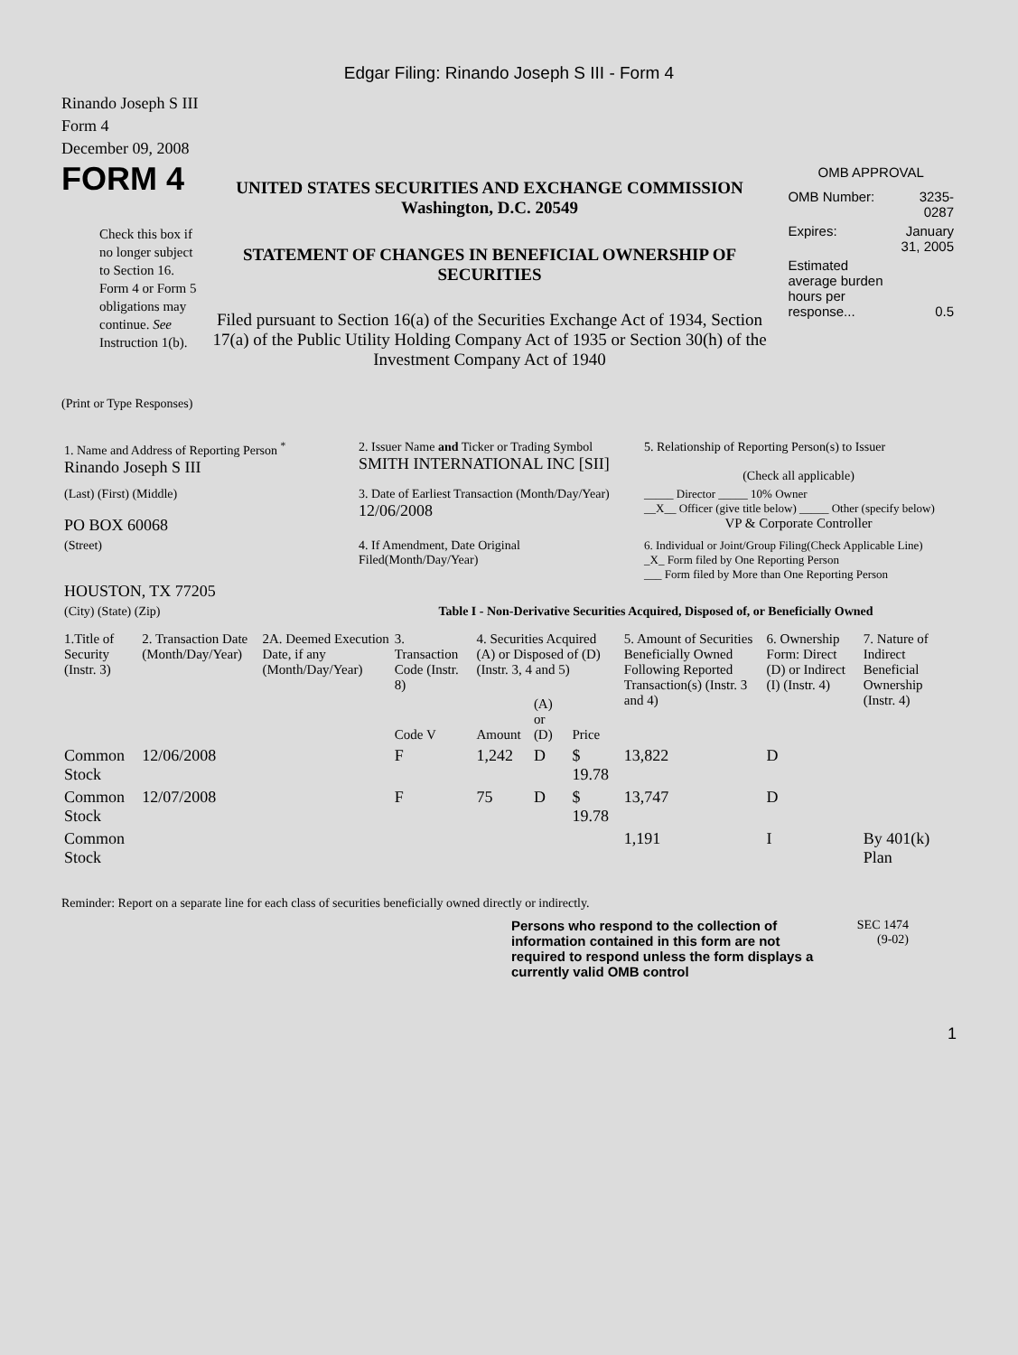Edgar Filing: Rinando Joseph S III - Form 4
Rinando Joseph S III
Form 4
December 09, 2008
FORM 4
Check this box if no longer subject to Section 16. Form 4 or Form 5 obligations may continue. See Instruction 1(b).
UNITED STATES SECURITIES AND EXCHANGE COMMISSION
Washington, D.C. 20549
STATEMENT OF CHANGES IN BENEFICIAL OWNERSHIP OF SECURITIES
Filed pursuant to Section 16(a) of the Securities Exchange Act of 1934, Section 17(a) of the Public Utility Holding Company Act of 1935 or Section 30(h) of the Investment Company Act of 1940
OMB APPROVAL
| OMB Number: | 3235-0287 |
| Expires: | January 31, 2005 |
| Estimated average burden hours per response... | 0.5 |
(Print or Type Responses)
| 1. Name and Address of Reporting Person <sup>*</sup> Rinando Joseph S III | 2. Issuer Name and Ticker or Trading Symbol SMITH INTERNATIONAL INC [SII] | 5. Relationship of Reporting Person(s) to Issuer (Check all applicable) |
| (Last) (First) (Middle) PO BOX 60068 | 3. Date of Earliest Transaction (Month/Day/Year) 12/06/2008 | _____ Director _____ 10% Owner __X__ Officer (give title below) _____ Other (specify below) VP & Corporate Controller |
| (Street) HOUSTON, TX 77205 | 4. If Amendment, Date Original Filed(Month/Day/Year) | 6. Individual or Joint/Group Filing(Check Applicable Line) _X_ Form filed by One Reporting Person ___ Form filed by More than One Reporting Person |
| (City) (State) (Zip) | Table I - Non-Derivative Securities Acquired, Disposed of, or Beneficially Owned | |
| 1.Title of Security (Instr. 3) | 2. Transaction Date (Month/Day/Year) | 2A. Deemed Execution Date, if any (Month/Day/Year) | 3. Transaction Code (Instr. 8) | 4. Securities Acquired (A) or Disposed of (D) (Instr. 3, 4 and 5) | | | 5. Amount of Securities Beneficially Owned Following Reported Transaction(s) (Instr. 3 and 4) | 6. Ownership Form: Direct (D) or Indirect (I) (Instr. 4) | 7. Nature of Indirect Beneficial Ownership (Instr. 4) |
| --- | --- | --- | --- | --- | --- | --- | --- | --- | --- |
| | | | Code V | Amount | (A) or (D) | Price | | | |
| Common Stock | 12/06/2008 | | F | 1,242 | D | $ 19.78 | 13,822 | D | |
| Common Stock | 12/07/2008 | | F | 75 | D | $ 19.78 | 13,747 | D | |
| Common Stock | | | | | | | 1,191 | I | By 401(k) Plan |
Reminder: Report on a separate line for each class of securities beneficially owned directly or indirectly.
Persons who respond to the collection of information contained in this form are not required to respond unless the form displays a currently valid OMB control
SEC 1474
(9-02)
1